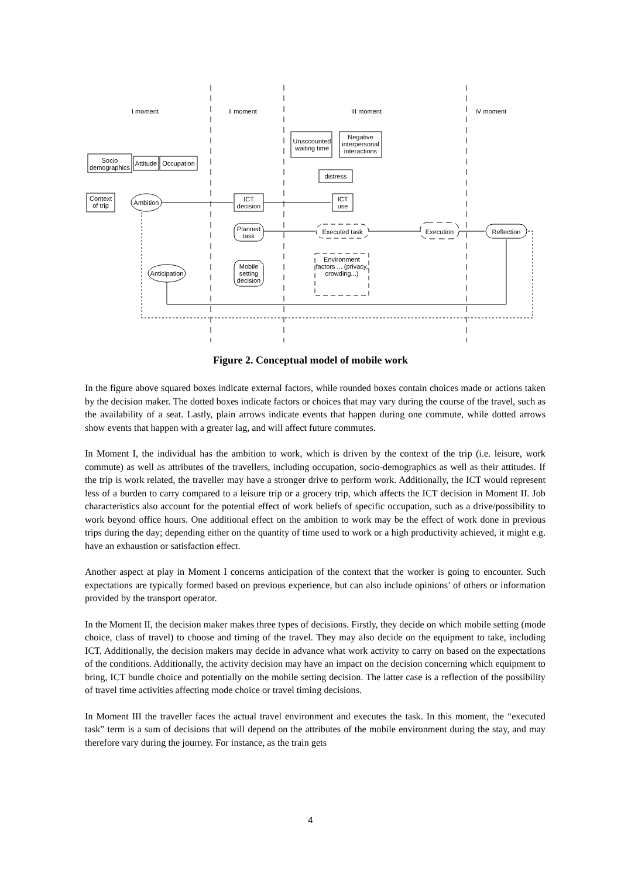I moment II moment III moment IV moment
Unaccounted waiting time
Negative interpersonal interactions
Socio demographics
Attitude
Occupation
distress
Context of trip
Ambition
ICT decision
ICT use
Planned task
Executed task Execution Reflection
Mobile setting decision
Anticipation
Environment factors ... (privacy, crowding...)
Figure 2. Conceptual model of mobile work
In the figure above squared boxes indicate external factors, while rounded boxes contain choices made or actions taken by the decision maker. The dotted boxes indicate factors or choices that may vary during the course of the travel, such as the availability of a seat. Lastly, plain arrows indicate events that happen during one commute, while dotted arrows show events that happen with a greater lag, and will affect future commutes.
In Moment I, the individual has the ambition to work, which is driven by the context of the trip (i.e. leisure, work commute) as well as attributes of the travellers, including occupation, socio-demographics as well as their attitudes. If the trip is work related, the traveller may have a stronger drive to perform work. Additionally, the ICT would represent less of a burden to carry compared to a leisure trip or a grocery trip, which affects the ICT decision in Moment II. Job characteristics also account for the potential effect of work beliefs of specific occupation, such as a drive/possibility to work beyond office hours. One additional effect on the ambition to work may be the effect of work done in previous trips during the day; depending either on the quantity of time used to work or a high productivity achieved, it might e.g. have an exhaustion or satisfaction effect.
Another aspect at play in Moment I concerns anticipation of the context that the worker is going to encounter. Such expectations are typically formed based on previous experience, but can also include opinions’ of others or information provided by the transport operator.
In the Moment II, the decision maker makes three types of decisions. Firstly, they decide on which mobile setting (mode choice, class of travel) to choose and timing of the travel. They may also decide on the equipment to take, including ICT. Additionally, the decision makers may decide in advance what work activity to carry on based on the expectations of the conditions. Additionally, the activity decision may have an impact on the decision concerning which equipment to bring, ICT bundle choice and potentially on the mobile setting decision. The latter case is a reflection of the possibility of travel time activities affecting mode choice or travel timing decisions.
In Moment III the traveller faces the actual travel environment and executes the task. In this moment, the “executed task” term is a sum of decisions that will depend on the attributes of the mobile environment during the stay, and may therefore vary during the journey. For instance, as the train gets
4